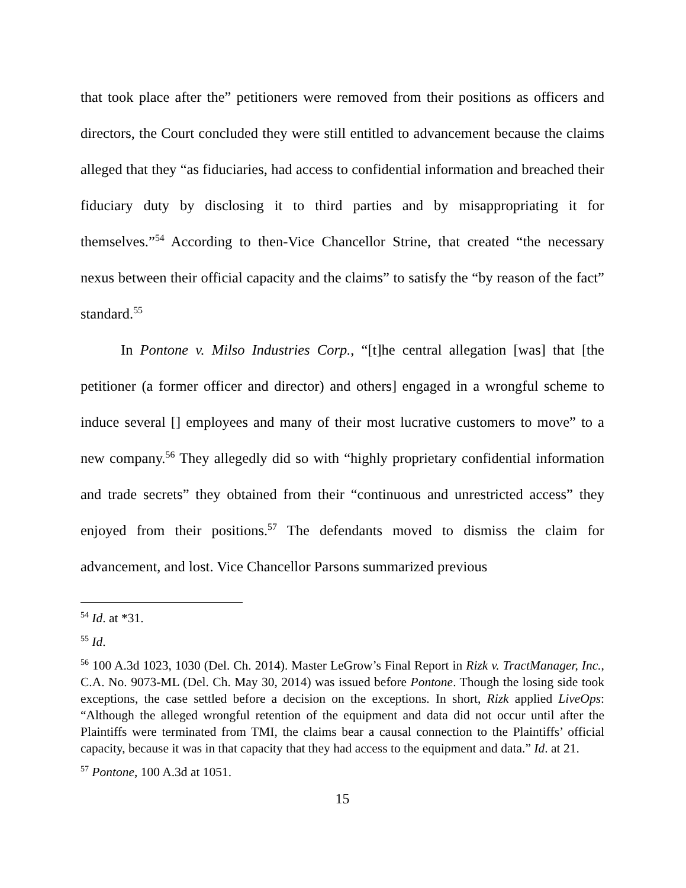that took place after the” petitioners were removed from their positions as officers and directors, the Court concluded they were still entitled to advancement because the claims alleged that they “as fiduciaries, had access to confidential information and breached their fiduciary duty by disclosing it to third parties and by misappropriating it for themselves.”<sup>54</sup> According to then-Vice Chancellor Strine, that created “the necessary nexus between their official capacity and the claims” to satisfy the “by reason of the fact” standard.<sup>55</sup>
In Pontone v. Milso Industries Corp., “[t]he central allegation [was] that [the petitioner (a former officer and director) and others] engaged in a wrongful scheme to induce several [] employees and many of their most lucrative customers to move” to a new company.<sup>56</sup> They allegedly did so with “highly proprietary confidential information and trade secrets” they obtained from their “continuous and unrestricted access” they enjoyed from their positions.<sup>57</sup> The defendants moved to dismiss the claim for advancement, and lost. Vice Chancellor Parsons summarized previous
<sup>54</sup> Id. at *31.
<sup>55</sup> Id.
<sup>56</sup> 100 A.3d 1023, 1030 (Del. Ch. 2014). Master LeGrow’s Final Report in Rizk v. TractManager, Inc., C.A. No. 9073-ML (Del. Ch. May 30, 2014) was issued before Pontone. Though the losing side took exceptions, the case settled before a decision on the exceptions. In short, Rizk applied LiveOps: “Although the alleged wrongful retention of the equipment and data did not occur until after the Plaintiffs were terminated from TMI, the claims bear a causal connection to the Plaintiffs’ official capacity, because it was in that capacity that they had access to the equipment and data.” Id. at 21.
<sup>57</sup> Pontone, 100 A.3d at 1051.
15